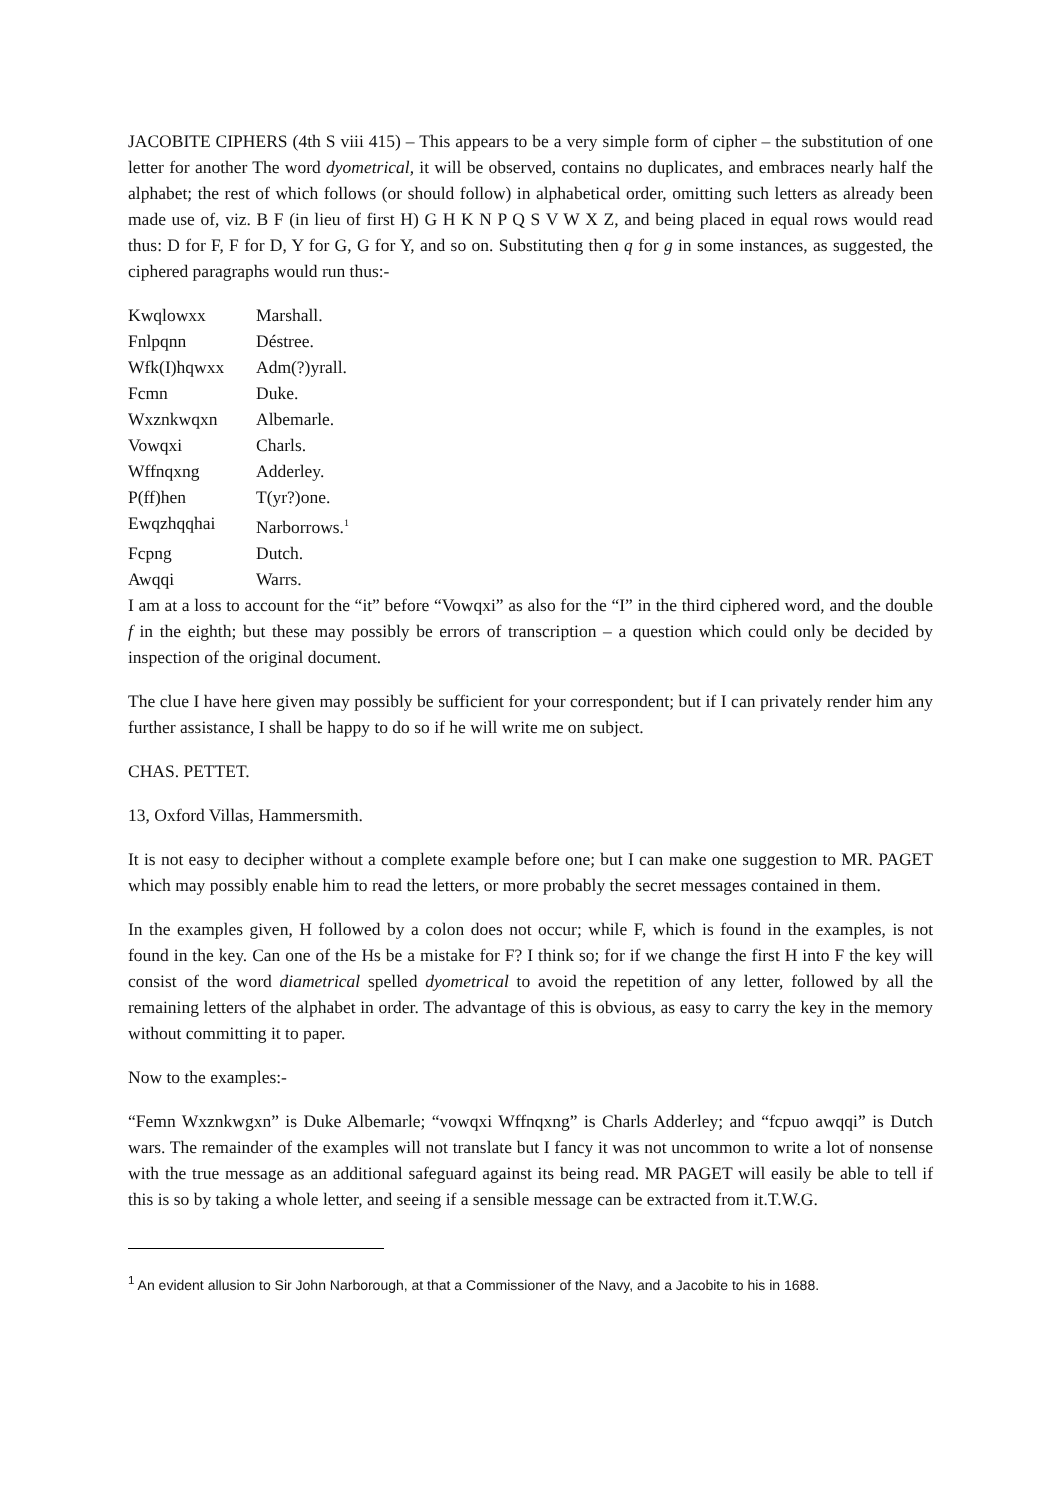JACOBITE CIPHERS (4th S viii 415) – This appears to be a very simple form of cipher – the substitution of one letter for another The word dyometrical, it will be observed, contains no duplicates, and embraces nearly half the alphabet; the rest of which follows (or should follow) in alphabetical order, omitting such letters as already been made use of, viz. B F (in lieu of first H) G H K N P Q S V W X Z, and being placed in equal rows would read thus: D for F, F for D, Y for G, G for Y, and so on. Substituting then q for g in some instances, as suggested, the ciphered paragraphs would run thus:-
| Kwqlowxx | Marshall. |
| Fnlpqnn | Déstree. |
| Wfk(I)hqwxx | Adm(?)yrall. |
| Fcmn | Duke. |
| Wxznkwqxn | Albemarle. |
| Vowqxi | Charls. |
| Wffnqxng | Adderley. |
| P(ff)hen | T(yr?)one. |
| Ewqzhqqhai | Narborrows.<sup>1</sup> |
| Fcpng | Dutch. |
| Awqqi | Warrs. |
I am at a loss to account for the “it” before “Vowqxi” as also for the “I” in the third ciphered word, and the double f in the eighth; but these may possibly be errors of transcription – a question which could only be decided by inspection of the original document.
The clue I have here given may possibly be sufficient for your correspondent; but if I can privately render him any further assistance, I shall be happy to do so if he will write me on subject.
CHAS. PETTET.
13, Oxford Villas, Hammersmith.
It is not easy to decipher without a complete example before one; but I can make one suggestion to MR. PAGET which may possibly enable him to read the letters, or more probably the secret messages contained in them.
In the examples given, H followed by a colon does not occur; while F, which is found in the examples, is not found in the key. Can one of the Hs be a mistake for F? I think so; for if we change the first H into F the key will consist of the word diametrical spelled dyometrical to avoid the repetition of any letter, followed by all the remaining letters of the alphabet in order. The advantage of this is obvious, as easy to carry the key in the memory without committing it to paper.
Now to the examples:-
“Femn Wxznkwgxn” is Duke Albemarle; “vowqxi Wffnqxng” is Charls Adderley; and “fcpuo awqqi” is Dutch wars. The remainder of the examples will not translate but I fancy it was not uncommon to write a lot of nonsense with the true message as an additional safeguard against its being read. MR PAGET will easily be able to tell if this is so by taking a whole letter, and seeing if a sensible message can be extracted from it.T.W.G.
<sup>1</sup> An evident allusion to Sir John Narborough, at that a Commissioner of the Navy, and a Jacobite to his in 1688.